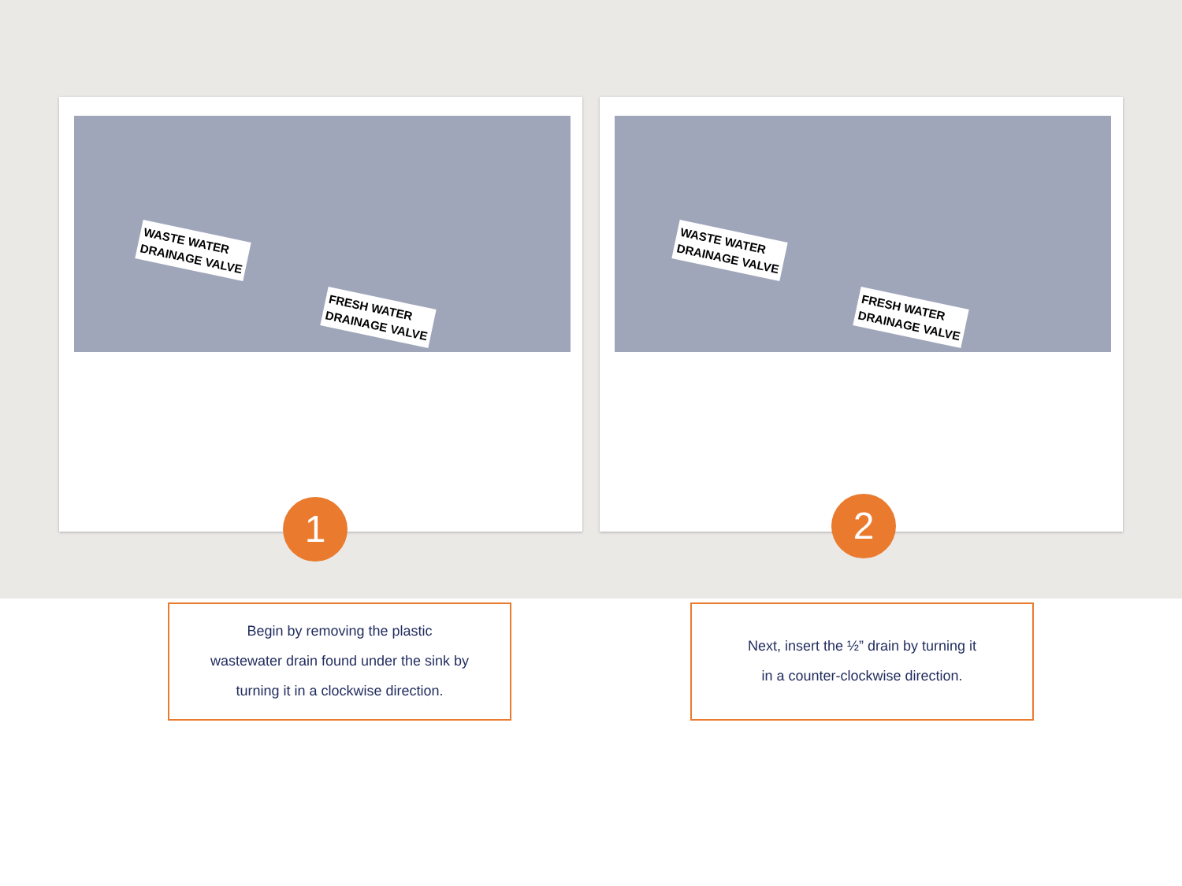WASTE WATER
DRAINAGE VALVE
FRESH WATER
DRAINAGE VALVE
1
WASTE WATER
DRAINAGE VALVE
FRESH WATER
DRAINAGE VALVE
2
Begin by removing the plastic
wastewater drain found under the sink by
turning it in a clockwise direction.
Next, insert the ½” drain by turning it
in a counter-clockwise direction.